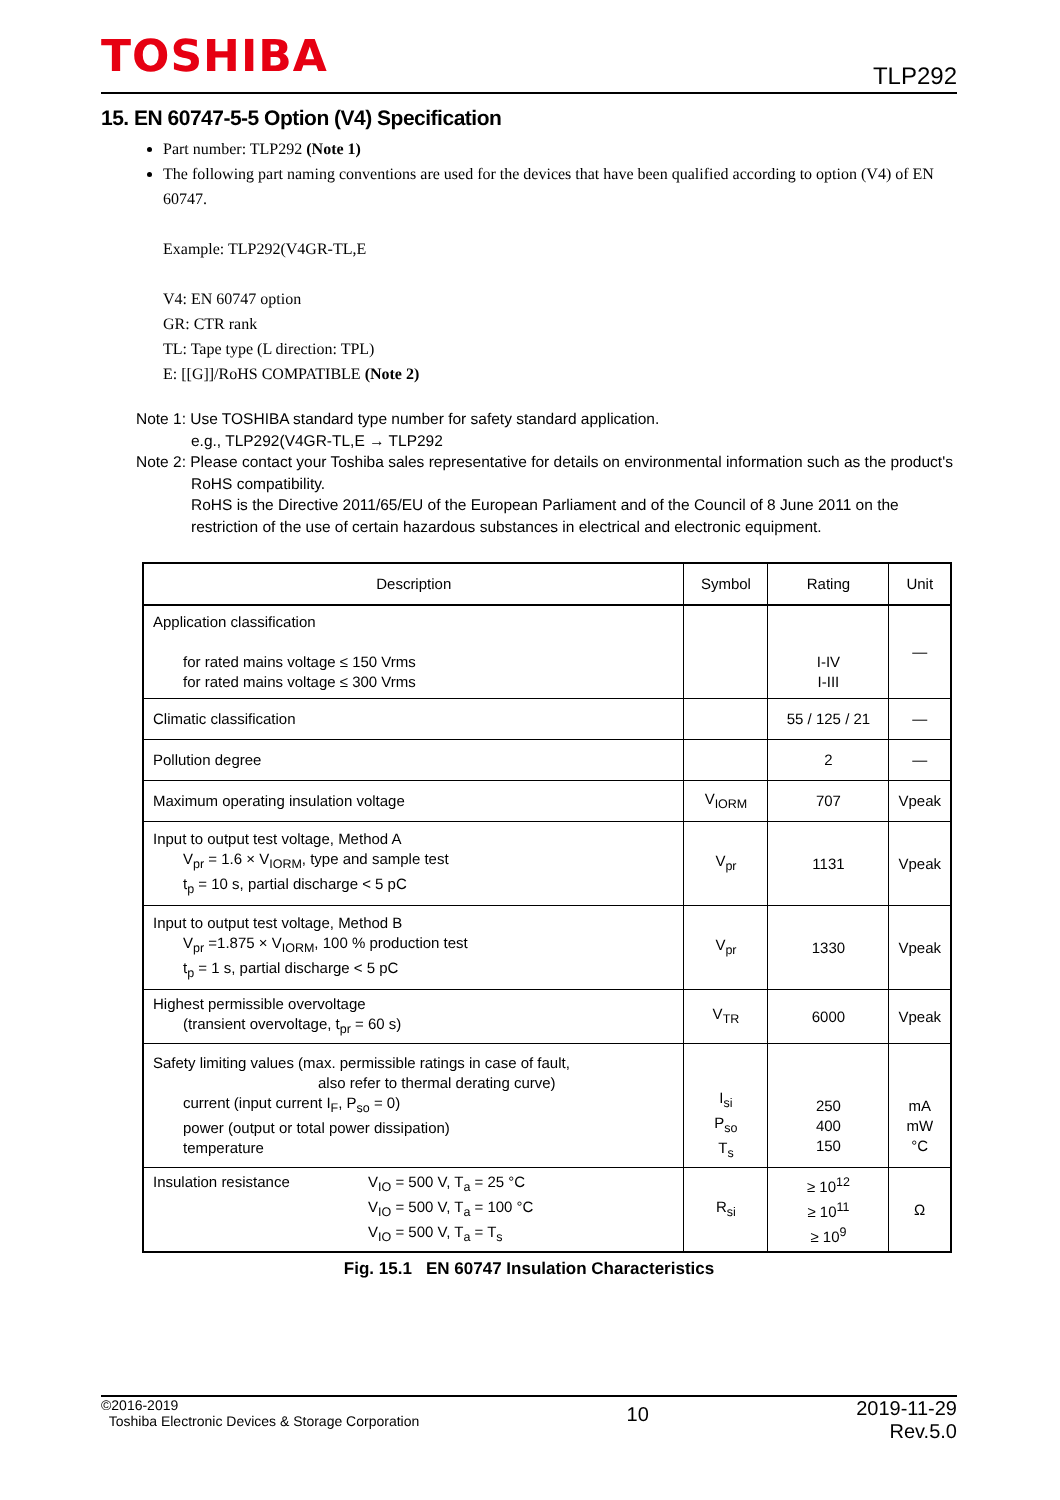TOSHIBA
TLP292
15. EN 60747-5-5 Option (V4) Specification
Part number: TLP292 (Note 1)
The following part naming conventions are used for the devices that have been qualified according to option (V4) of EN 60747.
Example: TLP292(V4GR-TL,E
V4: EN 60747 option
GR: CTR rank
TL: Tape type (L direction: TPL)
E: [[G]]/RoHS COMPATIBLE (Note 2)
Note 1: Use TOSHIBA standard type number for safety standard application.
e.g., TLP292(V4GR-TL,E → TLP292
Note 2: Please contact your Toshiba sales representative for details on environmental information such as the product's
RoHS compatibility.
RoHS is the Directive 2011/65/EU of the European Parliament and of the Council of 8 June 2011 on the restriction of the use of certain hazardous substances in electrical and electronic equipment.
| Description | Symbol | Rating | Unit |
| --- | --- | --- | --- |
| Application classification for rated mains voltage ≤ 150 Vrms for rated mains voltage ≤ 300 Vrms | | I-IV I-III | — |
| Climatic classification | | 55 / 125 / 21 | — |
| Pollution degree | | 2 | — |
| Maximum operating insulation voltage | V<sub>IORM</sub> | 707 | Vpeak |
| Input to output test voltage, Method A V<sub>pr</sub> = 1.6 × V<sub>IORM</sub>, type and sample test t<sub>p</sub> = 10 s, partial discharge < 5 pC | V<sub>pr</sub> | 1131 | Vpeak |
| Input to output test voltage, Method B V<sub>pr</sub> =1.875 × V<sub>IORM</sub>, 100 % production test t<sub>p</sub> = 1 s, partial discharge < 5 pC | V<sub>pr</sub> | 1330 | Vpeak |
| Highest permissible overvoltage (transient overvoltage, t<sub>pr</sub> = 60 s) | V<sub>TR</sub> | 6000 | Vpeak |
| Safety limiting values (max. permissible ratings in case of fault, also refer to thermal derating curve) current (input current I<sub>F</sub>, P<sub>so</sub> = 0) power (output or total power dissipation) temperature | I<sub>si</sub> P<sub>so</sub> T<sub>s</sub> | 250 400 150 | mA mW °C |
| Insulation resistance V<sub>IO</sub> = 500 V, T<sub>a</sub> = 25 °C V<sub>IO</sub> = 500 V, T<sub>a</sub> = 100 °C V<sub>IO</sub> = 500 V, T<sub>a</sub> = T<sub>s</sub> | R<sub>si</sub> | ≥ 10<sup>12</sup> ≥ 10<sup>11</sup> ≥ 10<sup>9</sup> | Ω |
Fig. 15.1 EN 60747 Insulation Characteristics
©2016-2019
Toshiba Electronic Devices & Storage Corporation
10
2019-11-29
Rev.5.0